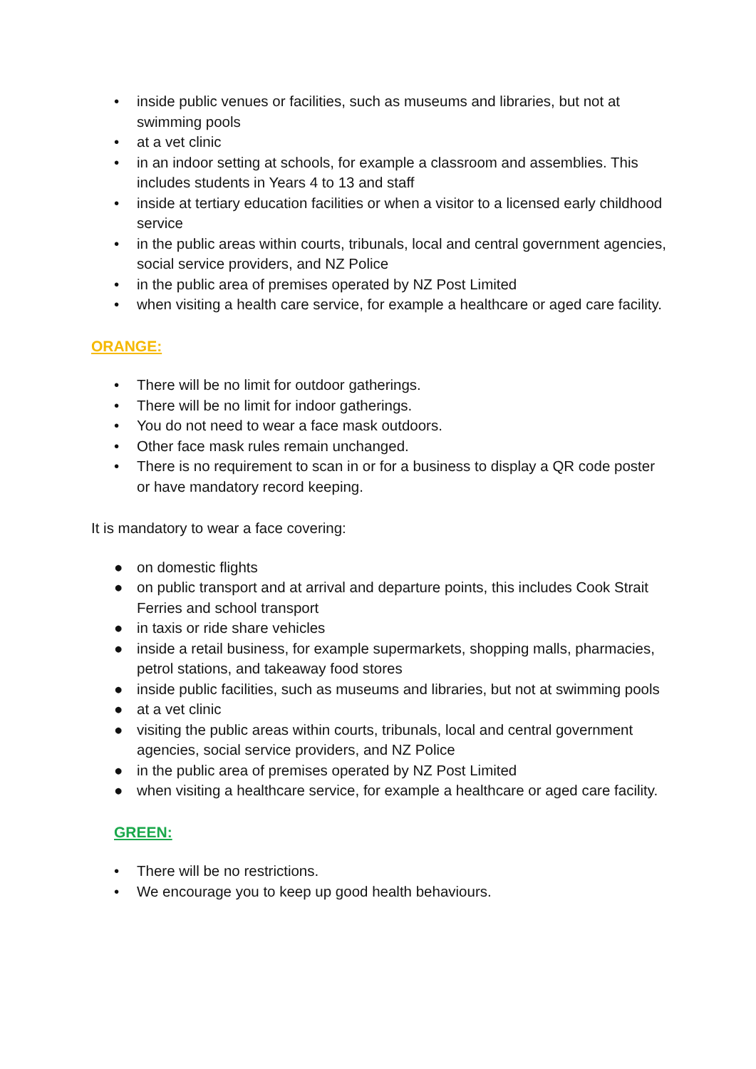• inside public venues or facilities, such as museums and libraries, but not at swimming pools
• at a vet clinic
• in an indoor setting at schools, for example a classroom and assemblies. This includes students in Years 4 to 13 and staff
• inside at tertiary education facilities or when a visitor to a licensed early childhood service
• in the public areas within courts, tribunals, local and central government agencies, social service providers, and NZ Police
• in the public area of premises operated by NZ Post Limited
• when visiting a health care service, for example a healthcare or aged care facility.
ORANGE:
• There will be no limit for outdoor gatherings.
• There will be no limit for indoor gatherings.
• You do not need to wear a face mask outdoors.
• Other face mask rules remain unchanged.
• There is no requirement to scan in or for a business to display a QR code poster or have mandatory record keeping.
It is mandatory to wear a face covering:
● on domestic flights
● on public transport and at arrival and departure points, this includes Cook Strait Ferries and school transport
● in taxis or ride share vehicles
● inside a retail business, for example supermarkets, shopping malls, pharmacies, petrol stations, and takeaway food stores
● inside public facilities, such as museums and libraries, but not at swimming pools
● at a vet clinic
● visiting the public areas within courts, tribunals, local and central government agencies, social service providers, and NZ Police
● in the public area of premises operated by NZ Post Limited
● when visiting a healthcare service, for example a healthcare or aged care facility.
GREEN:
• There will be no restrictions.
• We encourage you to keep up good health behaviours.